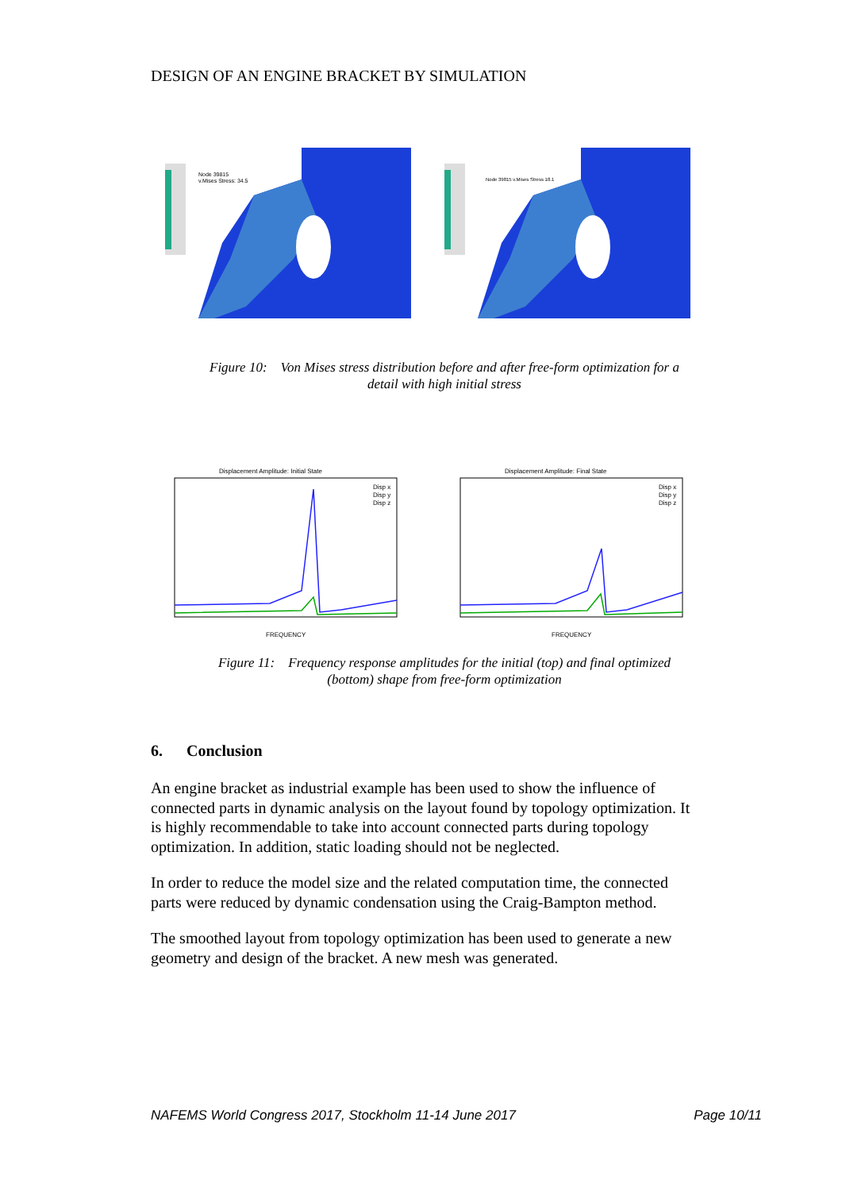DESIGN OF AN ENGINE BRACKET BY SIMULATION
Node 39815
v.Mises Stress: 34.5
Node 39815 v.Mises Stress 18.1
Figure 10: Von Mises stress distribution before and after free-form optimization for a
detail with high initial stress
Displacement Amplitude: Initial State
Disp x
Disp y
Disp z
FREQUENCY
Displacement Amplitude: Final State
Disp x
Disp y
Disp z
FREQUENCY
Figure 11: Frequency response amplitudes for the initial (top) and final optimized
(bottom) shape from free-form optimization
6. Conclusion
An engine bracket as industrial example has been used to show the influence of connected parts in dynamic analysis on the layout found by topology optimization. It is highly recommendable to take into account connected parts during topology optimization. In addition, static loading should not be neglected.
In order to reduce the model size and the related computation time, the connected parts were reduced by dynamic condensation using the Craig-Bampton method.
The smoothed layout from topology optimization has been used to generate a new geometry and design of the bracket. A new mesh was generated.
NAFEMS World Congress 2017, Stockholm 11-14 June 2017 Page 10/11